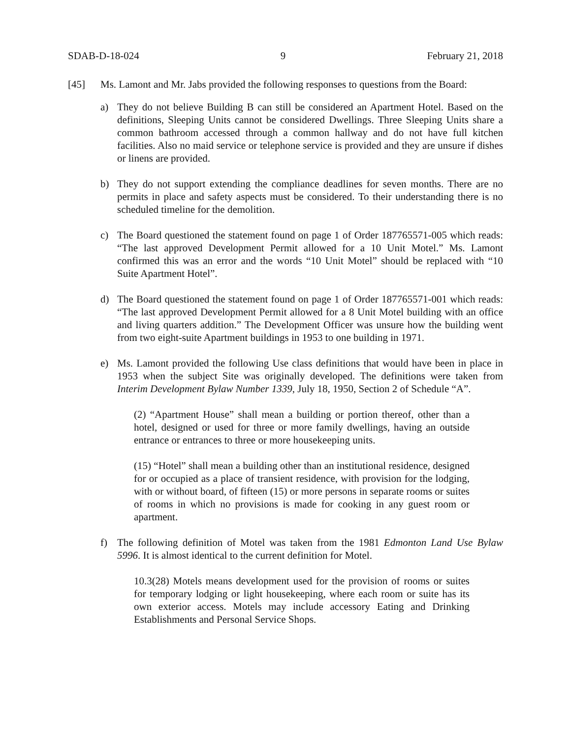SDAB-D-18-024 9 February 21, 2018
[45] Ms. Lamont and Mr. Jabs provided the following responses to questions from the Board:
a) They do not believe Building B can still be considered an Apartment Hotel. Based on the definitions, Sleeping Units cannot be considered Dwellings. Three Sleeping Units share a common bathroom accessed through a common hallway and do not have full kitchen facilities. Also no maid service or telephone service is provided and they are unsure if dishes or linens are provided.
b) They do not support extending the compliance deadlines for seven months. There are no permits in place and safety aspects must be considered. To their understanding there is no scheduled timeline for the demolition.
c) The Board questioned the statement found on page 1 of Order 187765571-005 which reads: “The last approved Development Permit allowed for a 10 Unit Motel.” Ms. Lamont confirmed this was an error and the words “10 Unit Motel” should be replaced with “10 Suite Apartment Hotel”.
d) The Board questioned the statement found on page 1 of Order 187765571-001 which reads: “The last approved Development Permit allowed for a 8 Unit Motel building with an office and living quarters addition.” The Development Officer was unsure how the building went from two eight-suite Apartment buildings in 1953 to one building in 1971.
e) Ms. Lamont provided the following Use class definitions that would have been in place in 1953 when the subject Site was originally developed. The definitions were taken from Interim Development Bylaw Number 1339, July 18, 1950, Section 2 of Schedule “A”.
(2) “Apartment House” shall mean a building or portion thereof, other than a hotel, designed or used for three or more family dwellings, having an outside entrance or entrances to three or more housekeeping units.
(15) “Hotel” shall mean a building other than an institutional residence, designed for or occupied as a place of transient residence, with provision for the lodging, with or without board, of fifteen (15) or more persons in separate rooms or suites of rooms in which no provisions is made for cooking in any guest room or apartment.
f) The following definition of Motel was taken from the 1981 Edmonton Land Use Bylaw 5996. It is almost identical to the current definition for Motel.
10.3(28) Motels means development used for the provision of rooms or suites for temporary lodging or light housekeeping, where each room or suite has its own exterior access. Motels may include accessory Eating and Drinking Establishments and Personal Service Shops.